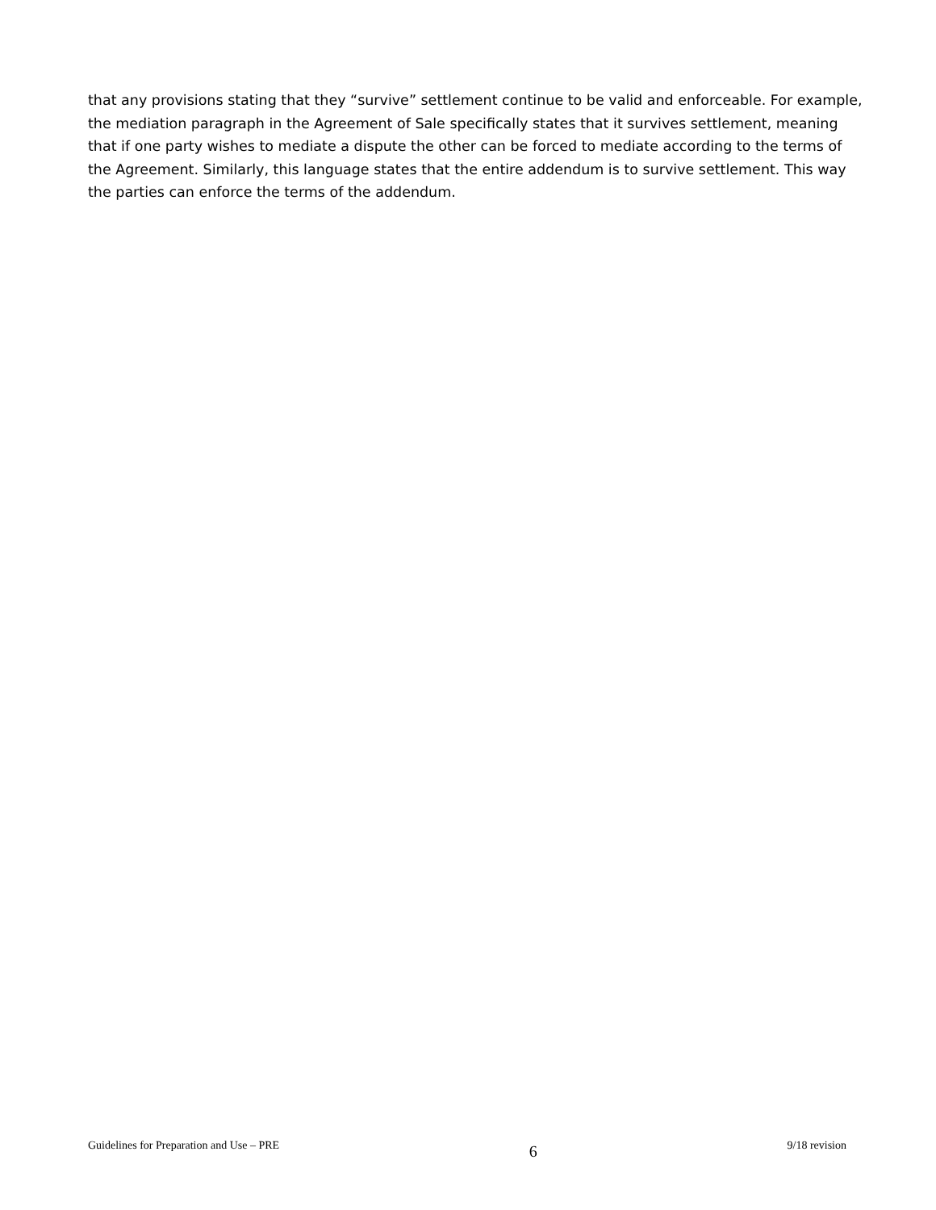that any provisions stating that they “survive” settlement continue to be valid and enforceable. For example, the mediation paragraph in the Agreement of Sale specifically states that it survives settlement, meaning that if one party wishes to mediate a dispute the other can be forced to mediate according to the terms of the Agreement. Similarly, this language states that the entire addendum is to survive settlement. This way the parties can enforce the terms of the addendum.
Guidelines for Preparation and Use – PRE 6 9/18 revision